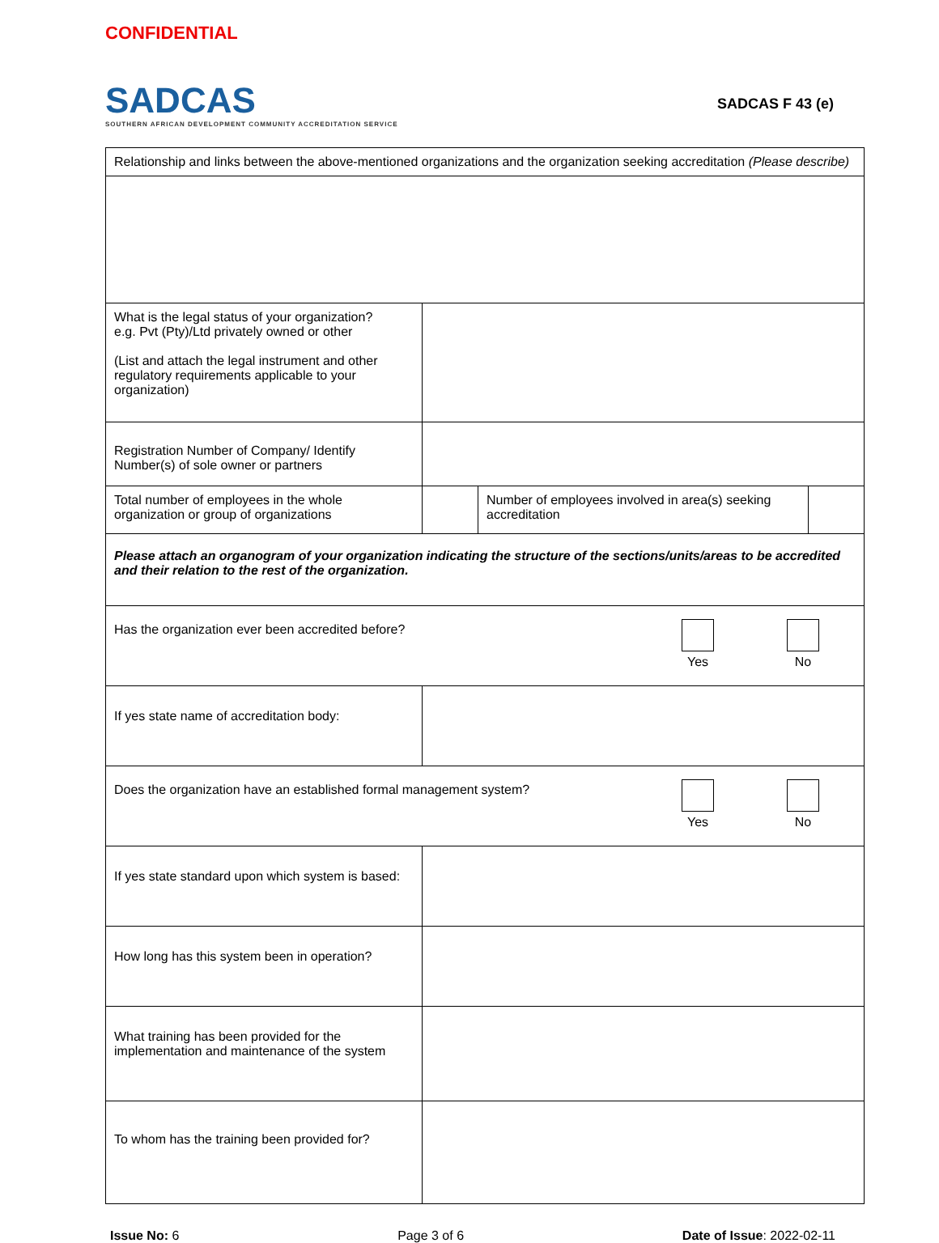CONFIDENTIAL
SADCAS
SOUTHERN AFRICAN DEVELOPMENT COMMUNITY ACCREDITATION SERVICE
SADCAS F 43 (e)
| Relationship and links between the above-mentioned organizations and the organization seeking accreditation (Please describe) | | | |
| What is the legal status of your organization? e.g. Pvt (Pty)/Ltd privately owned or other (List and attach the legal instrument and other regulatory requirements applicable to your organization) | | | |
| Registration Number of Company/ Identify Number(s) of sole owner or partners | | | |
| Total number of employees in the whole organization or group of organizations | | Number of employees involved in area(s) seeking accreditation | |
| Please attach an organogram of your organization indicating the structure of the sections/units/areas to be accredited and their relation to the rest of the organization. | | | |
| / Has the organization ever been accredited before? / Yes / No / | | | |
| If yes state name of accreditation body: | | | |
| / Does the organization have an established formal management system? / Yes / No / | | | |
| If yes state standard upon which system is based: | | | |
| How long has this system been in operation? | | | |
| What training has been provided for the implementation and maintenance of the system | | | |
| To whom has the training been provided for? | | | |
Issue No: 6 Page 3 of 6 Date of Issue: 2022-02-11